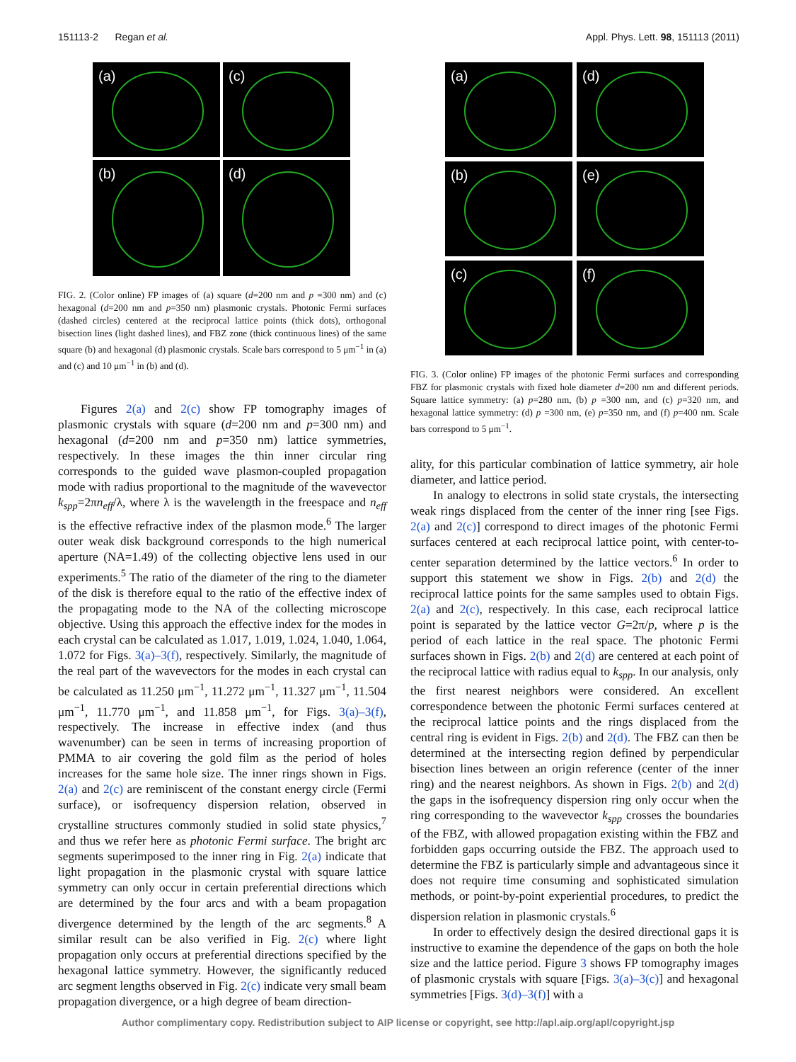151113-2 Regan et al. Appl. Phys. Lett. 98, 151113 (2011)
(a)
(c)
(b)
(d)
FIG. 2. (Color online) FP images of (a) square (d=200 nm and p =300 nm) and (c) hexagonal (d=200 nm and p=350 nm) plasmonic crystals. Photonic Fermi surfaces (dashed circles) centered at the reciprocal lattice points (thick dots), orthogonal bisection lines (light dashed lines), and FBZ zone (thick continuous lines) of the same square (b) and hexagonal (d) plasmonic crystals. Scale bars correspond to 5 μm<sup>−1</sup> in (a) and (c) and 10 μm<sup>−1</sup> in (b) and (d).
Figures 2(a) and 2(c) show FP tomography images of plasmonic crystals with square (d=200 nm and p=300 nm) and hexagonal (d=200 nm and p=350 nm) lattice symmetries, respectively. In these images the thin inner circular ring corresponds to the guided wave plasmon-coupled propagation mode with radius proportional to the magnitude of the wavevector k<sub>spp</sub>=2πn<sub>eff</sub>/λ, where λ is the wavelength in the freespace and n<sub>eff</sub> is the effective refractive index of the plasmon mode.<sup>6</sup> The larger outer weak disk background corresponds to the high numerical aperture (NA=1.49) of the collecting objective lens used in our experiments.<sup>5</sup> The ratio of the diameter of the ring to the diameter of the disk is therefore equal to the ratio of the effective index of the propagating mode to the NA of the collecting microscope objective. Using this approach the effective index for the modes in each crystal can be calculated as 1.017, 1.019, 1.024, 1.040, 1.064, 1.072 for Figs. 3(a)–3(f), respectively. Similarly, the magnitude of the real part of the wavevectors for the modes in each crystal can be calculated as 11.250 μm<sup>−1</sup>, 11.272 μm<sup>−1</sup>, 11.327 μm<sup>−1</sup>, 11.504 μm<sup>−1</sup>, 11.770 μm<sup>−1</sup>, and 11.858 μm<sup>−1</sup>, for Figs. 3(a)–3(f), respectively. The increase in effective index (and thus wavenumber) can be seen in terms of increasing proportion of PMMA to air covering the gold film as the period of holes increases for the same hole size. The inner rings shown in Figs. 2(a) and 2(c) are reminiscent of the constant energy circle (Fermi surface), or isofrequency dispersion relation, observed in crystalline structures commonly studied in solid state physics,<sup>7</sup> and thus we refer here as photonic Fermi surface. The bright arc segments superimposed to the inner ring in Fig. 2(a) indicate that light propagation in the plasmonic crystal with square lattice symmetry can only occur in certain preferential directions which are determined by the four arcs and with a beam propagation divergence determined by the length of the arc segments.<sup>8</sup> A similar result can be also verified in Fig. 2(c) where light propagation only occurs at preferential directions specified by the hexagonal lattice symmetry. However, the significantly reduced arc segment lengths observed in Fig. 2(c) indicate very small beam propagation divergence, or a high degree of beam direction-
(a)
(d)
(b)
(e)
(c)
(f)
FIG. 3. (Color online) FP images of the photonic Fermi surfaces and corresponding FBZ for plasmonic crystals with fixed hole diameter d=200 nm and different periods. Square lattice symmetry: (a) p=280 nm, (b) p =300 nm, and (c) p=320 nm, and hexagonal lattice symmetry: (d) p =300 nm, (e) p=350 nm, and (f) p=400 nm. Scale bars correspond to 5 μm<sup>−1</sup>.
ality, for this particular combination of lattice symmetry, air hole diameter, and lattice period.
In analogy to electrons in solid state crystals, the intersecting weak rings displaced from the center of the inner ring [see Figs. 2(a) and 2(c)] correspond to direct images of the photonic Fermi surfaces centered at each reciprocal lattice point, with center-to-center separation determined by the lattice vectors.<sup>6</sup> In order to support this statement we show in Figs. 2(b) and 2(d) the reciprocal lattice points for the same samples used to obtain Figs. 2(a) and 2(c), respectively. In this case, each reciprocal lattice point is separated by the lattice vector G=2π/p, where p is the period of each lattice in the real space. The photonic Fermi surfaces shown in Figs. 2(b) and 2(d) are centered at each point of the reciprocal lattice with radius equal to k<sub>spp</sub>. In our analysis, only the first nearest neighbors were considered. An excellent correspondence between the photonic Fermi surfaces centered at the reciprocal lattice points and the rings displaced from the central ring is evident in Figs. 2(b) and 2(d). The FBZ can then be determined at the intersecting region defined by perpendicular bisection lines between an origin reference (center of the inner ring) and the nearest neighbors. As shown in Figs. 2(b) and 2(d) the gaps in the isofrequency dispersion ring only occur when the ring corresponding to the wavevector k<sub>spp</sub> crosses the boundaries of the FBZ, with allowed propagation existing within the FBZ and forbidden gaps occurring outside the FBZ. The approach used to determine the FBZ is particularly simple and advantageous since it does not require time consuming and sophisticated simulation methods, or point-by-point experiential procedures, to predict the dispersion relation in plasmonic crystals.<sup>6</sup>
In order to effectively design the desired directional gaps it is instructive to examine the dependence of the gaps on both the hole size and the lattice period. Figure 3 shows FP tomography images of plasmonic crystals with square [Figs. 3(a)–3(c)] and hexagonal symmetries [Figs. 3(d)–3(f)] with a
Author complimentary copy. Redistribution subject to AIP license or copyright, see http://apl.aip.org/apl/copyright.jsp